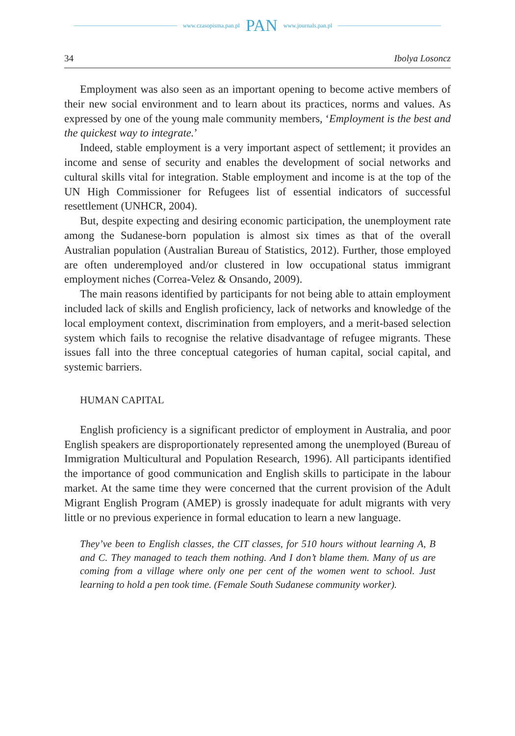www.czasopisma.pan.pl PAN www.journals.pan.pl
34 Ibolya Losoncz
Employment was also seen as an important opening to become active members of their new social environment and to learn about its practices, norms and values. As expressed by one of the young male community members, ‘Employment is the best and the quickest way to integrate.’
Indeed, stable employment is a very important aspect of settlement; it provides an income and sense of security and enables the development of social networks and cultural skills vital for integration. Stable employment and income is at the top of the UN High Commissioner for Refugees list of essential indicators of successful resettlement (UNHCR, 2004).
But, despite expecting and desiring economic participation, the unemployment rate among the Sudanese-born population is almost six times as that of the overall Australian population (Australian Bureau of Statistics, 2012). Further, those employed are often underemployed and/or clustered in low occupational status immigrant employment niches (Correa-Velez & Onsando, 2009).
The main reasons identified by participants for not being able to attain employment included lack of skills and English proficiency, lack of networks and knowledge of the local employment context, discrimination from employers, and a merit-based selection system which fails to recognise the relative disadvantage of refugee migrants. These issues fall into the three conceptual categories of human capital, social capital, and systemic barriers.
HUMAN CAPITAL
English proficiency is a significant predictor of employment in Australia, and poor English speakers are disproportionately represented among the unemployed (Bureau of Immigration Multicultural and Population Research, 1996). All participants identified the importance of good communication and English skills to participate in the labour market. At the same time they were concerned that the current provision of the Adult Migrant English Program (AMEP) is grossly inadequate for adult migrants with very little or no previous experience in formal education to learn a new language.
They’ve been to English classes, the CIT classes, for 510 hours without learning A, B and C. They managed to teach them nothing. And I don’t blame them. Many of us are coming from a village where only one per cent of the women went to school. Just learning to hold a pen took time. (Female South Sudanese community worker).